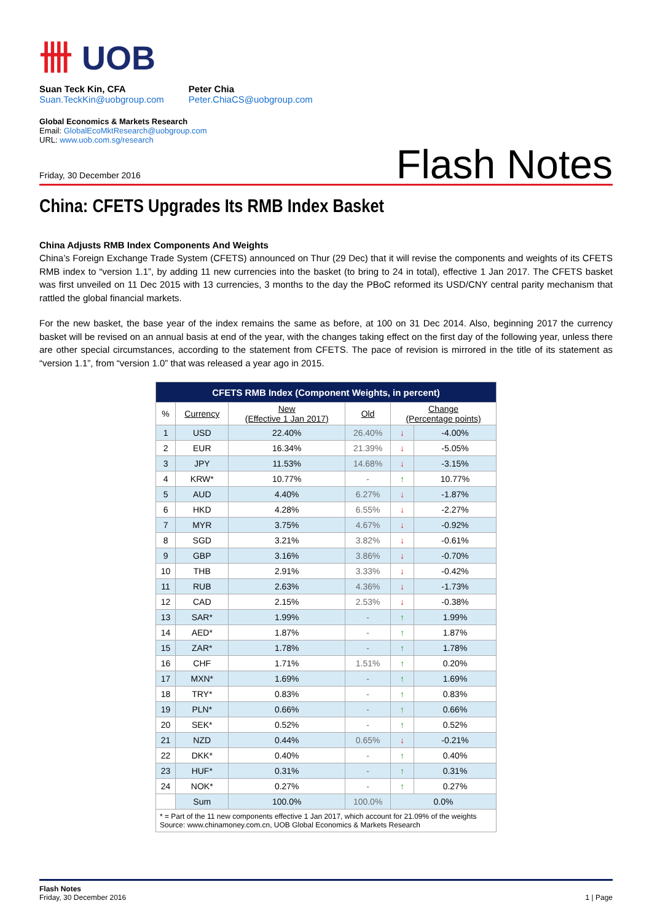卌 UOB
Suan Teck Kin, CFA
Suan.TeckKin@uobgroup.com
Peter Chia
Peter.ChiaCS@uobgroup.com
Global Economics & Markets Research
Email: GlobalEcoMktResearch@uobgroup.com
URL: www.uob.com.sg/research
Friday, 30 December 2016
Flash Notes
China: CFETS Upgrades Its RMB Index Basket
China Adjusts RMB Index Components And Weights
China’s Foreign Exchange Trade System (CFETS) announced on Thur (29 Dec) that it will revise the components and weights of its CFETS RMB index to “version 1.1”, by adding 11 new currencies into the basket (to bring to 24 in total), effective 1 Jan 2017. The CFETS basket was first unveiled on 11 Dec 2015 with 13 currencies, 3 months to the day the PBoC reformed its USD/CNY central parity mechanism that rattled the global financial markets.
For the new basket, the base year of the index remains the same as before, at 100 on 31 Dec 2014. Also, beginning 2017 the currency basket will be revised on an annual basis at end of the year, with the changes taking effect on the first day of the following year, unless there are other special circumstances, according to the statement from CFETS. The pace of revision is mirrored in the title of its statement as “version 1.1”, from “version 1.0” that was released a year ago in 2015.
| CFETS RMB Index (Component Weights, in percent) | | | | | |
| --- | --- | --- | --- | --- | --- |
| % | Currency | New (Effective 1 Jan 2017) | Old | Change (Percentage points) | |
| 1 | USD | 22.40% | 26.40% | ↓ | -4.00% |
| 2 | EUR | 16.34% | 21.39% | ↓ | -5.05% |
| 3 | JPY | 11.53% | 14.68% | ↓ | -3.15% |
| 4 | KRW* | 10.77% | - | ↑ | 10.77% |
| 5 | AUD | 4.40% | 6.27% | ↓ | -1.87% |
| 6 | HKD | 4.28% | 6.55% | ↓ | -2.27% |
| 7 | MYR | 3.75% | 4.67% | ↓ | -0.92% |
| 8 | SGD | 3.21% | 3.82% | ↓ | -0.61% |
| 9 | GBP | 3.16% | 3.86% | ↓ | -0.70% |
| 10 | THB | 2.91% | 3.33% | ↓ | -0.42% |
| 11 | RUB | 2.63% | 4.36% | ↓ | -1.73% |
| 12 | CAD | 2.15% | 2.53% | ↓ | -0.38% |
| 13 | SAR* | 1.99% | - | ↑ | 1.99% |
| 14 | AED* | 1.87% | - | ↑ | 1.87% |
| 15 | ZAR* | 1.78% | - | ↑ | 1.78% |
| 16 | CHF | 1.71% | 1.51% | ↑ | 0.20% |
| 17 | MXN* | 1.69% | - | ↑ | 1.69% |
| 18 | TRY* | 0.83% | - | ↑ | 0.83% |
| 19 | PLN* | 0.66% | - | ↑ | 0.66% |
| 20 | SEK* | 0.52% | - | ↑ | 0.52% |
| 21 | NZD | 0.44% | 0.65% | ↓ | -0.21% |
| 22 | DKK* | 0.40% | - | ↑ | 0.40% |
| 23 | HUF* | 0.31% | - | ↑ | 0.31% |
| 24 | NOK* | 0.27% | - | ↑ | 0.27% |
| | Sum | 100.0% | 100.0% | 0.0% | |
| * = Part of the 11 new components effective 1 Jan 2017, which account for 21.09% of the weights Source: www.chinamoney.com.cn, UOB Global Economics & Markets Research | | | | | |
Flash Notes
Friday, 30 December 2016
1 | Page